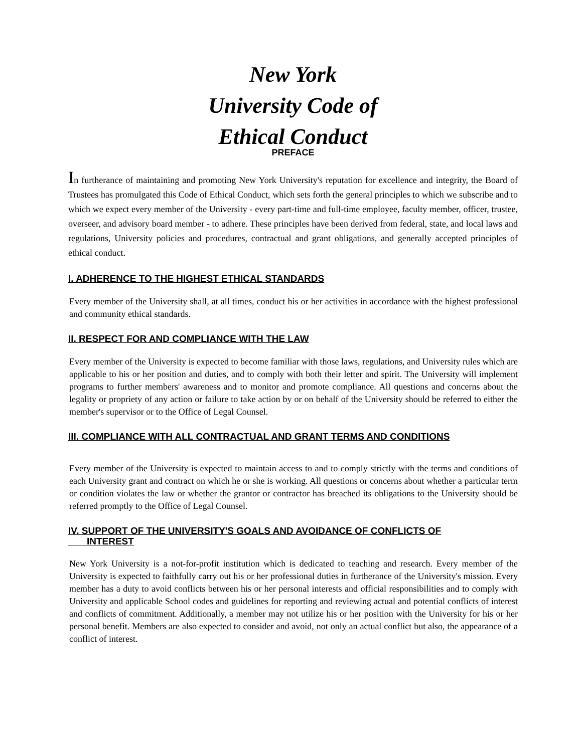New York
University Code of
Ethical Conduct
PREFACE
In furtherance of maintaining and promoting New York University's reputation for excellence and integrity, the Board of Trustees has promulgated this Code of Ethical Conduct, which sets forth the general principles to which we subscribe and to which we expect every member of the University - every part-time and full-time employee, faculty member, officer, trustee, overseer, and advisory board member - to adhere. These principles have been derived from federal, state, and local laws and regulations, University policies and procedures, contractual and grant obligations, and generally accepted principles of ethical conduct.
I. ADHERENCE TO THE HIGHEST ETHICAL STANDARDS
Every member of the University shall, at all times, conduct his or her activities in accordance with the highest professional and community ethical standards.
II. RESPECT FOR AND COMPLIANCE WITH THE LAW
Every member of the University is expected to become familiar with those laws, regulations, and University rules which are applicable to his or her position and duties, and to comply with both their letter and spirit. The University will implement programs to further members' awareness and to monitor and promote compliance. All questions and concerns about the legality or propriety of any action or failure to take action by or on behalf of the University should be referred to either the member's supervisor or to the Office of Legal Counsel.
III. COMPLIANCE WITH ALL CONTRACTUAL AND GRANT TERMS AND CONDITIONS
Every member of the University is expected to maintain access to and to comply strictly with the terms and conditions of each University grant and contract on which he or she is working. All questions or concerns about whether a particular term or condition violates the law or whether the grantor or contractor has breached its obligations to the University should be referred promptly to the Office of Legal Counsel.
IV. SUPPORT OF THE UNIVERSITY'S GOALS AND AVOIDANCE OF CONFLICTS OF
INTEREST
New York University is a not-for-profit institution which is dedicated to teaching and research. Every member of the University is expected to faithfully carry out his or her professional duties in furtherance of the University's mission. Every member has a duty to avoid conflicts between his or her personal interests and official responsibilities and to comply with University and applicable School codes and guidelines for reporting and reviewing actual and potential conflicts of interest and conflicts of commitment. Additionally, a member may not utilize his or her position with the University for his or her personal benefit. Members are also expected to consider and avoid, not only an actual conflict but also, the appearance of a conflict of interest.